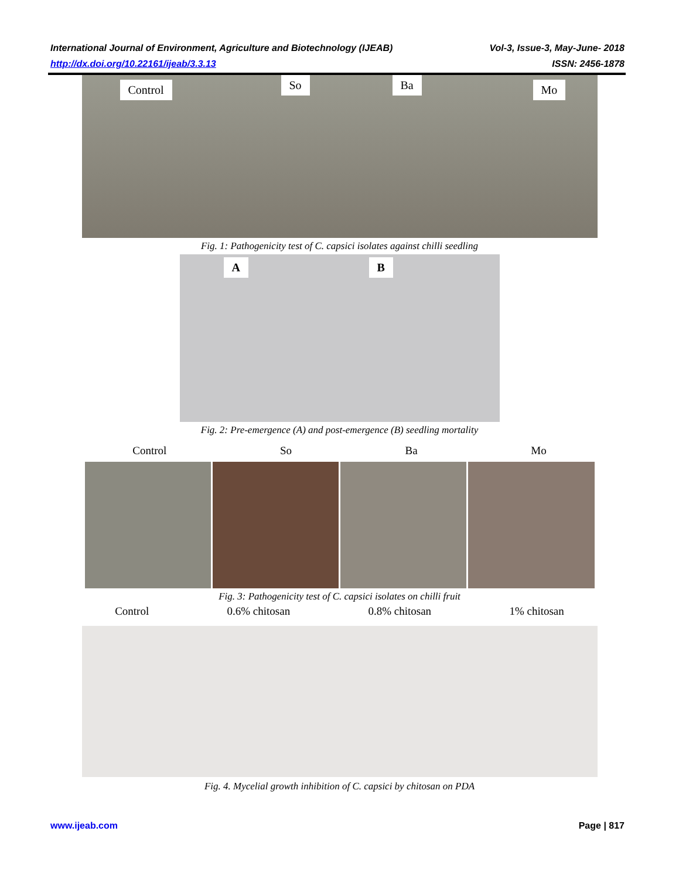International Journal of Environment, Agriculture and Biotechnology (IJEAB) Vol-3, Issue-3, May-June- 2018
http://dx.doi.org/10.22161/ijeab/3.3.13 ISSN: 2456-1878
Control So Ba Mo
Fig. 1: Pathogenicity test of C. capsici isolates against chilli seedling
A B
Fig. 2: Pre-emergence (A) and post-emergence (B) seedling mortality
Control So Ba Mo
Fig. 3: Pathogenicity test of C. capsici isolates on chilli fruit
Control 0.6% chitosan 0.8% chitosan 1% chitosan
Fig. 4. Mycelial growth inhibition of C. capsici by chitosan on PDA
www.ijeab.com Page | 817